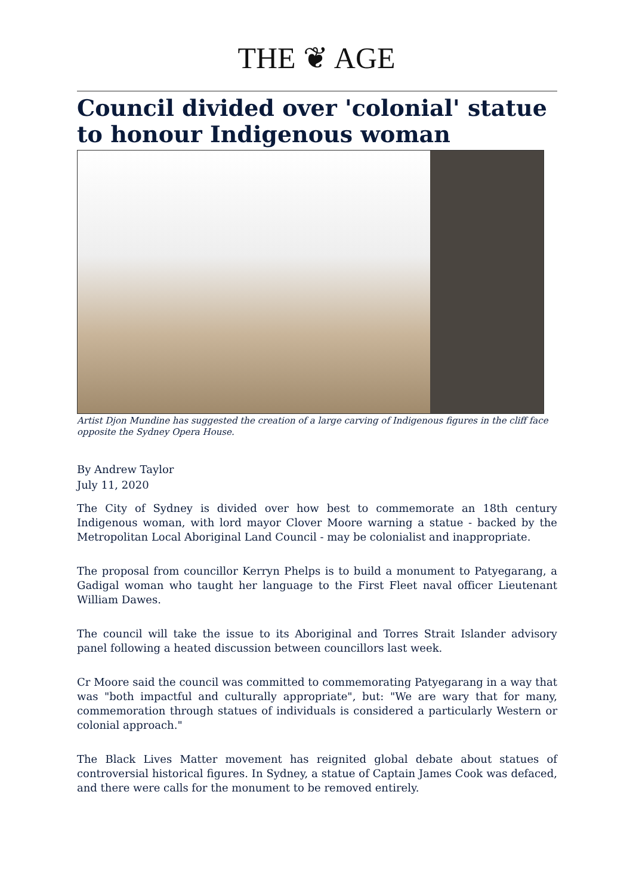THE ❦ AGE
Council divided over 'colonial' statue to honour Indigenous woman
Artist Djon Mundine has suggested the creation of a large carving of Indigenous figures in the cliff face opposite the Sydney Opera House.
By Andrew Taylor
July 11, 2020
The City of Sydney is divided over how best to commemorate an 18th century Indigenous woman, with lord mayor Clover Moore warning a statue - backed by the Metropolitan Local Aboriginal Land Council - may be colonialist and inappropriate.
The proposal from councillor Kerryn Phelps is to build a monument to Patyegarang, a Gadigal woman who taught her language to the First Fleet naval officer Lieutenant William Dawes.
The council will take the issue to its Aboriginal and Torres Strait Islander advisory panel following a heated discussion between councillors last week.
Cr Moore said the council was committed to commemorating Patyegarang in a way that was "both impactful and culturally appropriate", but: "We are wary that for many, commemoration through statues of individuals is considered a particularly Western or colonial approach."
The Black Lives Matter movement has reignited global debate about statues of controversial historical figures. In Sydney, a statue of Captain James Cook was defaced, and there were calls for the monument to be removed entirely.